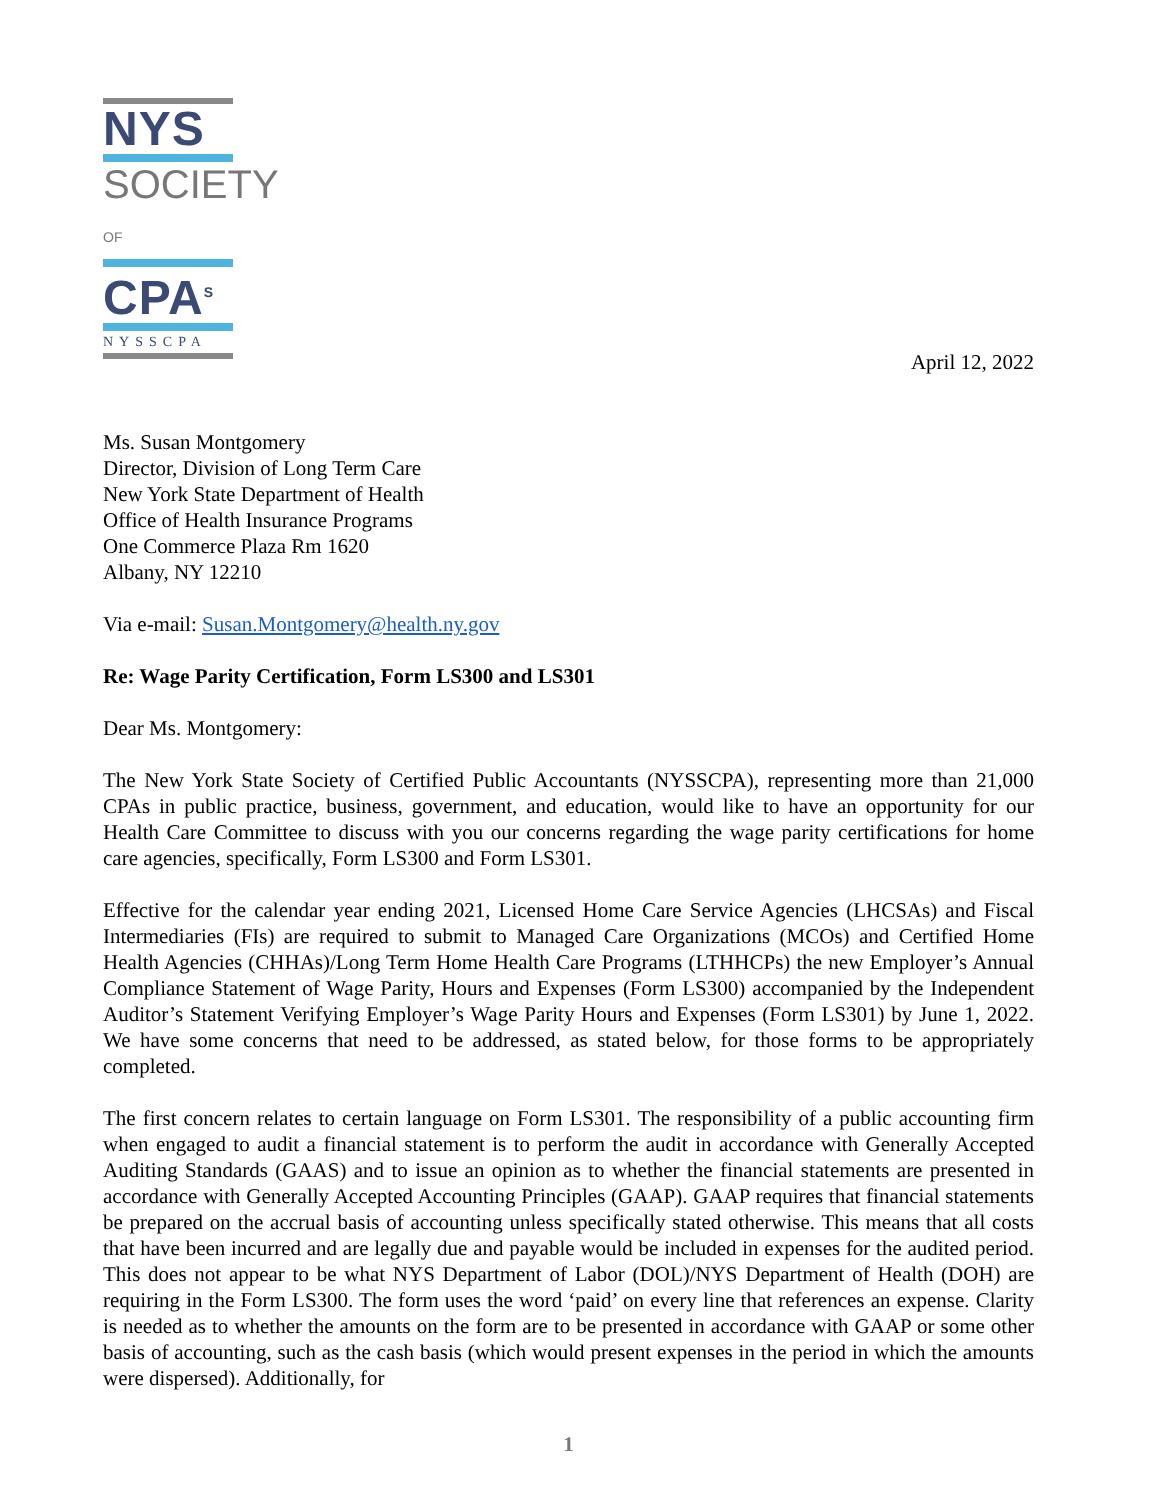NYS
SOCIETY OF
CPA<sup>S</sup>
NYSSCPA
April 12, 2022
Ms. Susan Montgomery
Director, Division of Long Term Care
New York State Department of Health
Office of Health Insurance Programs
One Commerce Plaza Rm 1620
Albany, NY 12210
Via e-mail: Susan.Montgomery@health.ny.gov
Re: Wage Parity Certification, Form LS300 and LS301
Dear Ms. Montgomery:
The New York State Society of Certified Public Accountants (NYSSCPA), representing more than 21,000 CPAs in public practice, business, government, and education, would like to have an opportunity for our Health Care Committee to discuss with you our concerns regarding the wage parity certifications for home care agencies, specifically, Form LS300 and Form LS301.
Effective for the calendar year ending 2021, Licensed Home Care Service Agencies (LHCSAs) and Fiscal Intermediaries (FIs) are required to submit to Managed Care Organizations (MCOs) and Certified Home Health Agencies (CHHAs)/Long Term Home Health Care Programs (LTHHCPs) the new Employer’s Annual Compliance Statement of Wage Parity, Hours and Expenses (Form LS300) accompanied by the Independent Auditor’s Statement Verifying Employer’s Wage Parity Hours and Expenses (Form LS301) by June 1, 2022. We have some concerns that need to be addressed, as stated below, for those forms to be appropriately completed.
The first concern relates to certain language on Form LS301. The responsibility of a public accounting firm when engaged to audit a financial statement is to perform the audit in accordance with Generally Accepted Auditing Standards (GAAS) and to issue an opinion as to whether the financial statements are presented in accordance with Generally Accepted Accounting Principles (GAAP). GAAP requires that financial statements be prepared on the accrual basis of accounting unless specifically stated otherwise. This means that all costs that have been incurred and are legally due and payable would be included in expenses for the audited period. This does not appear to be what NYS Department of Labor (DOL)/NYS Department of Health (DOH) are requiring in the Form LS300. The form uses the word ‘paid’ on every line that references an expense. Clarity is needed as to whether the amounts on the form are to be presented in accordance with GAAP or some other basis of accounting, such as the cash basis (which would present expenses in the period in which the amounts were dispersed). Additionally, for
1